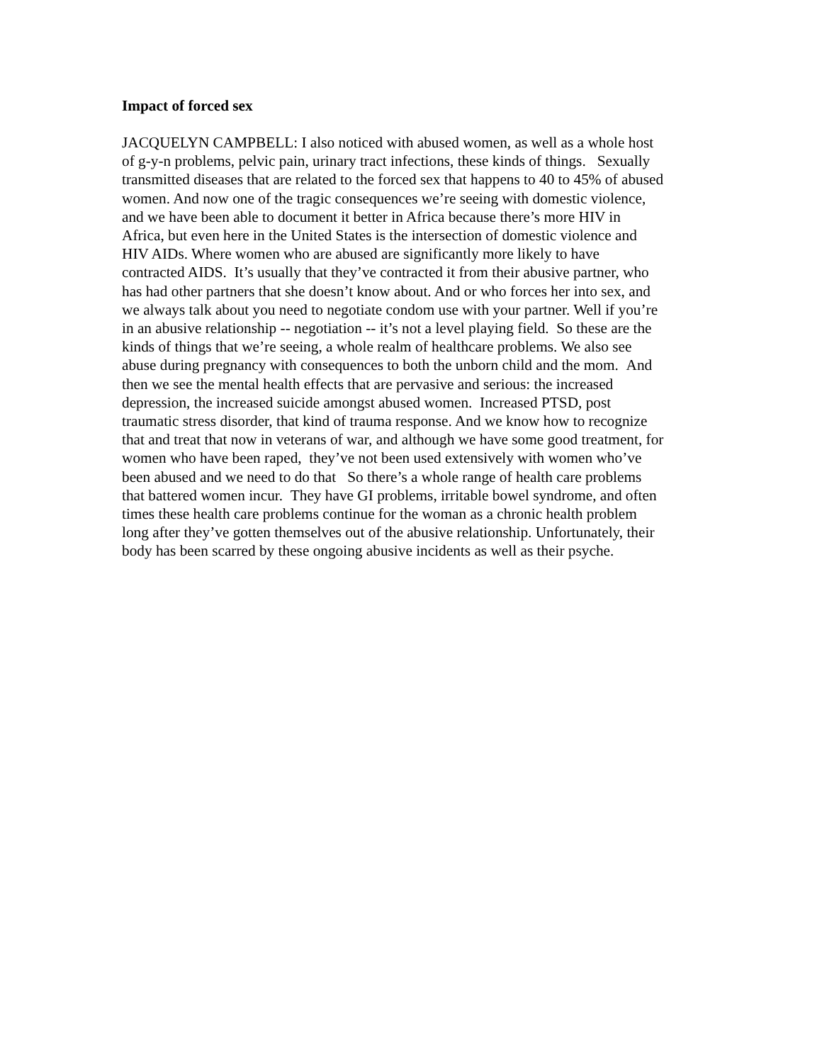Impact of forced sex
JACQUELYN CAMPBELL: I also noticed with abused women, as well as a whole host
of g-y-n problems, pelvic pain, urinary tract infections, these kinds of things. Sexually
transmitted diseases that are related to the forced sex that happens to 40 to 45% of abused
women. And now one of the tragic consequences we’re seeing with domestic violence,
and we have been able to document it better in Africa because there’s more HIV in
Africa, but even here in the United States is the intersection of domestic violence and
HIV AIDs. Where women who are abused are significantly more likely to have
contracted AIDS. It’s usually that they’ve contracted it from their abusive partner, who
has had other partners that she doesn’t know about. And or who forces her into sex, and
we always talk about you need to negotiate condom use with your partner. Well if you’re
in an abusive relationship -- negotiation -- it’s not a level playing field. So these are the
kinds of things that we’re seeing, a whole realm of healthcare problems. We also see
abuse during pregnancy with consequences to both the unborn child and the mom. And
then we see the mental health effects that are pervasive and serious: the increased
depression, the increased suicide amongst abused women. Increased PTSD, post
traumatic stress disorder, that kind of trauma response. And we know how to recognize
that and treat that now in veterans of war, and although we have some good treatment, for
women who have been raped, they’ve not been used extensively with women who’ve
been abused and we need to do that So there’s a whole range of health care problems
that battered women incur. They have GI problems, irritable bowel syndrome, and often
times these health care problems continue for the woman as a chronic health problem
long after they’ve gotten themselves out of the abusive relationship. Unfortunately, their
body has been scarred by these ongoing abusive incidents as well as their psyche.